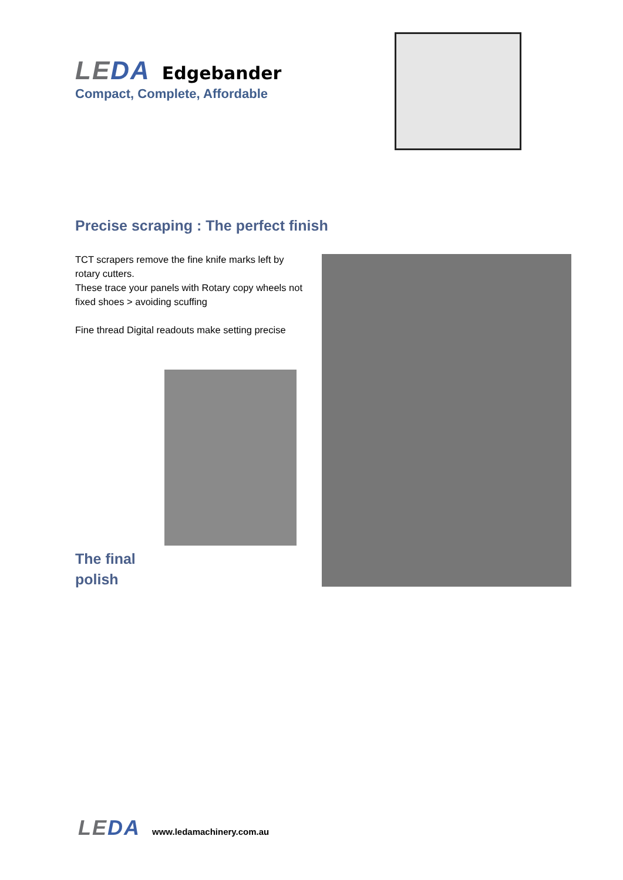LEDA Edgebander
Compact, Complete, Affordable
Precise scraping : The perfect finish
TCT scrapers remove the fine knife marks left by rotary cutters.
These trace your panels with Rotary copy wheels not fixed shoes > avoiding scuffing
Fine thread Digital readouts make setting precise
The final
polish
LEDA www.ledamachinery.com.au